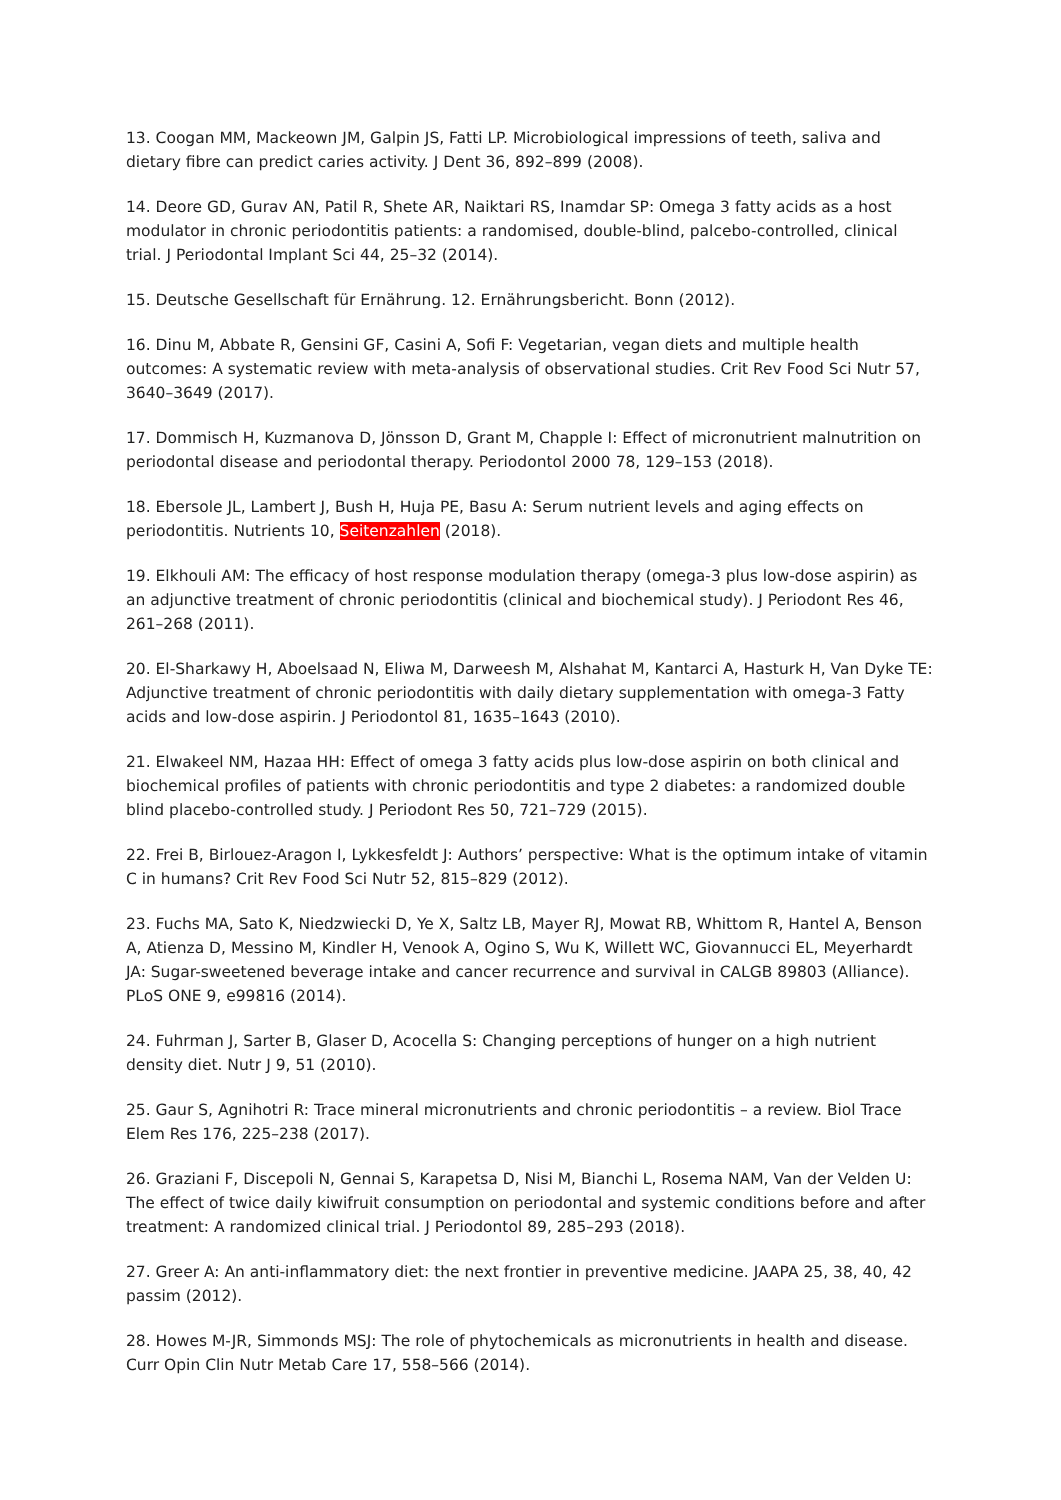13. Coogan MM, Mackeown JM, Galpin JS, Fatti LP. Microbiological impressions of teeth, saliva and dietary fibre can predict caries activity. J Dent 36, 892–899 (2008).
14. Deore GD, Gurav AN, Patil R, Shete AR, Naiktari RS, Inamdar SP: Omega 3 fatty acids as a host modulator in chronic periodontitis patients: a randomised, double-blind, palcebo-controlled, clinical trial. J Periodontal Implant Sci 44, 25–32 (2014).
15. Deutsche Gesellschaft für Ernährung. 12. Ernährungsbericht. Bonn (2012).
16. Dinu M, Abbate R, Gensini GF, Casini A, Sofi F: Vegetarian, vegan diets and multiple health outcomes: A systematic review with meta-analysis of observational studies. Crit Rev Food Sci Nutr 57, 3640–3649 (2017).
17. Dommisch H, Kuzmanova D, Jönsson D, Grant M, Chapple I: Effect of micronutrient malnutrition on periodontal disease and periodontal therapy. Periodontol 2000 78, 129–153 (2018).
18. Ebersole JL, Lambert J, Bush H, Huja PE, Basu A: Serum nutrient levels and aging effects on periodontitis. Nutrients 10, Seitenzahlen (2018).
19. Elkhouli AM: The efficacy of host response modulation therapy (omega-3 plus low-dose aspirin) as an adjunctive treatment of chronic periodontitis (clinical and biochemical study). J Periodont Res 46, 261–268 (2011).
20. El-Sharkawy H, Aboelsaad N, Eliwa M, Darweesh M, Alshahat M, Kantarci A, Hasturk H, Van Dyke TE: Adjunctive treatment of chronic periodontitis with daily dietary supplementation with omega-3 Fatty acids and low-dose aspirin. J Periodontol 81, 1635–1643 (2010).
21. Elwakeel NM, Hazaa HH: Effect of omega 3 fatty acids plus low-dose aspirin on both clinical and biochemical profiles of patients with chronic periodontitis and type 2 diabetes: a randomized double blind placebo-controlled study. J Periodont Res 50, 721–729 (2015).
22. Frei B, Birlouez-Aragon I, Lykkesfeldt J: Authors’ perspective: What is the optimum intake of vitamin C in humans? Crit Rev Food Sci Nutr 52, 815–829 (2012).
23. Fuchs MA, Sato K, Niedzwiecki D, Ye X, Saltz LB, Mayer RJ, Mowat RB, Whittom R, Hantel A, Benson A, Atienza D, Messino M, Kindler H, Venook A, Ogino S, Wu K, Willett WC, Giovannucci EL, Meyerhardt JA: Sugar-sweetened beverage intake and cancer recurrence and survival in CALGB 89803 (Alliance). PLoS ONE 9, e99816 (2014).
24. Fuhrman J, Sarter B, Glaser D, Acocella S: Changing perceptions of hunger on a high nutrient density diet. Nutr J 9, 51 (2010).
25. Gaur S, Agnihotri R: Trace mineral micronutrients and chronic periodontitis – a review. Biol Trace Elem Res 176, 225–238 (2017).
26. Graziani F, Discepoli N, Gennai S, Karapetsa D, Nisi M, Bianchi L, Rosema NAM, Van der Velden U: The effect of twice daily kiwifruit consumption on periodontal and systemic conditions before and after treatment: A randomized clinical trial. J Periodontol 89, 285–293 (2018).
27. Greer A: An anti-inflammatory diet: the next frontier in preventive medicine. JAAPA 25, 38, 40, 42 passim (2012).
28. Howes M-JR, Simmonds MSJ: The role of phytochemicals as micronutrients in health and disease. Curr Opin Clin Nutr Metab Care 17, 558–566 (2014).